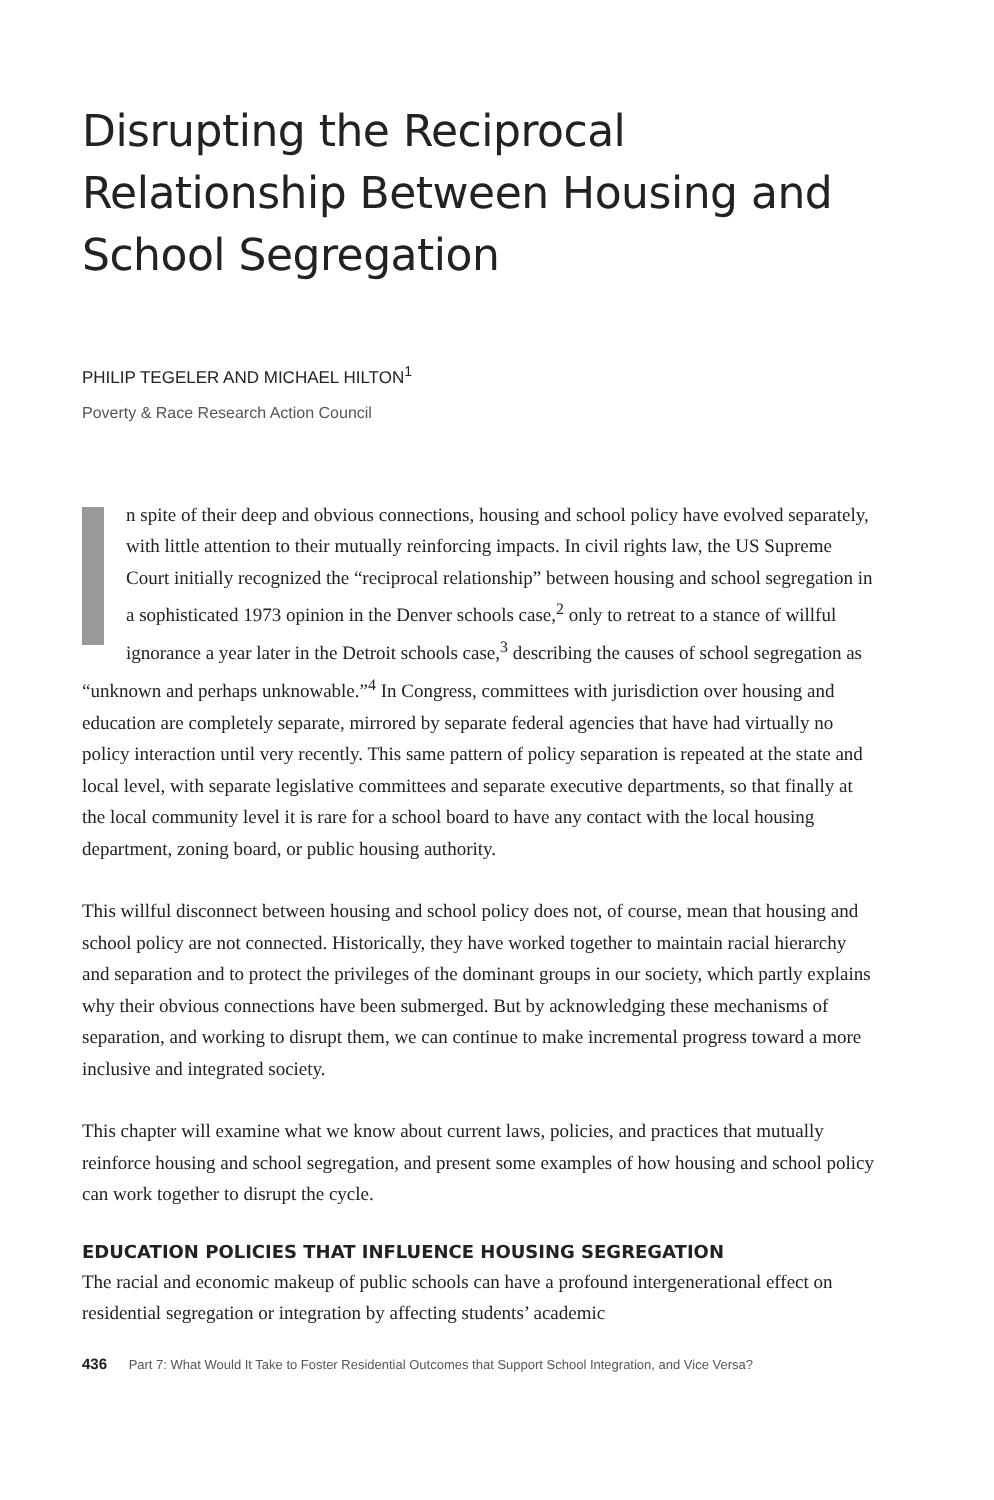Disrupting the Reciprocal Relationship Between Housing and School Segregation
PHILIP TEGELER AND MICHAEL HILTON<sup>1</sup>
Poverty & Race Research Action Council
In spite of their deep and obvious connections, housing and school policy have evolved separately, with little attention to their mutually reinforcing impacts. In civil rights law, the US Supreme Court initially recognized the “reciprocal relationship” between housing and school segregation in a sophisticated 1973 opinion in the Denver schools case,<sup>2</sup> only to retreat to a stance of willful ignorance a year later in the Detroit schools case,<sup>3</sup> describing the causes of school segregation as “unknown and perhaps unknowable.”<sup>4</sup> In Congress, committees with jurisdiction over housing and education are completely separate, mirrored by separate federal agencies that have had virtually no policy interaction until very recently. This same pattern of policy separation is repeated at the state and local level, with separate legislative committees and separate executive departments, so that finally at the local community level it is rare for a school board to have any contact with the local housing department, zoning board, or public housing authority.
This willful disconnect between housing and school policy does not, of course, mean that housing and school policy are not connected. Historically, they have worked together to maintain racial hierarchy and separation and to protect the privileges of the dominant groups in our society, which partly explains why their obvious connections have been submerged. But by acknowledging these mechanisms of separation, and working to disrupt them, we can continue to make incremental progress toward a more inclusive and integrated society.
This chapter will examine what we know about current laws, policies, and practices that mutually reinforce housing and school segregation, and present some examples of how housing and school policy can work together to disrupt the cycle.
EDUCATION POLICIES THAT INFLUENCE HOUSING SEGREGATION
The racial and economic makeup of public schools can have a profound intergenerational effect on residential segregation or integration by affecting students’ academic
436 Part 7: What Would It Take to Foster Residential Outcomes that Support School Integration, and Vice Versa?